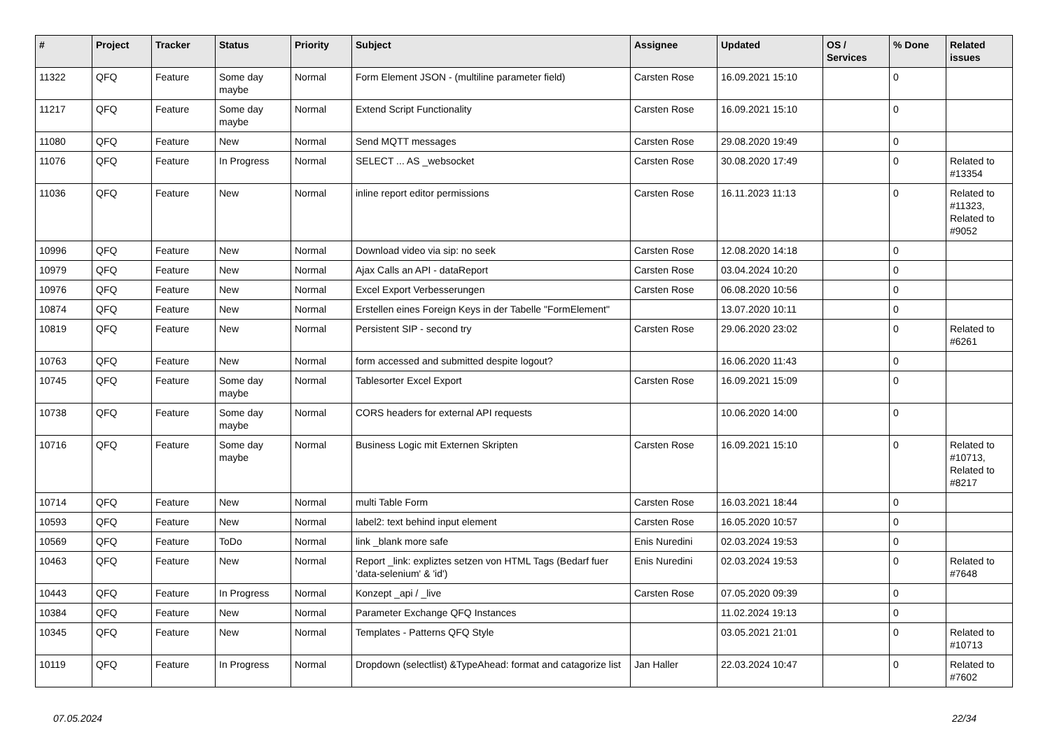| # | Project | Tracker | Status | Priority | Subject | Assignee | Updated | OS / Services | % Done | Related issues |
| --- | --- | --- | --- | --- | --- | --- | --- | --- | --- | --- |
| 11322 | QFQ | Feature | Some day maybe | Normal | Form Element JSON - (multiline parameter field) | Carsten Rose | 16.09.2021 15:10 | | 0 | |
| 11217 | QFQ | Feature | Some day maybe | Normal | Extend Script Functionality | Carsten Rose | 16.09.2021 15:10 | | 0 | |
| 11080 | QFQ | Feature | New | Normal | Send MQTT messages | Carsten Rose | 29.08.2020 19:49 | | 0 | |
| 11076 | QFQ | Feature | In Progress | Normal | SELECT ... AS _websocket | Carsten Rose | 30.08.2020 17:49 | | 0 | Related to #13354 |
| 11036 | QFQ | Feature | New | Normal | inline report editor permissions | Carsten Rose | 16.11.2023 11:13 | | 0 | Related to #11323, Related to #9052 |
| 10996 | QFQ | Feature | New | Normal | Download video via sip: no seek | Carsten Rose | 12.08.2020 14:18 | | 0 | |
| 10979 | QFQ | Feature | New | Normal | Ajax Calls an API - dataReport | Carsten Rose | 03.04.2024 10:20 | | 0 | |
| 10976 | QFQ | Feature | New | Normal | Excel Export Verbesserungen | Carsten Rose | 06.08.2020 10:56 | | 0 | |
| 10874 | QFQ | Feature | New | Normal | Erstellen eines Foreign Keys in der Tabelle "FormElement" | | 13.07.2020 10:11 | | 0 | |
| 10819 | QFQ | Feature | New | Normal | Persistent SIP - second try | Carsten Rose | 29.06.2020 23:02 | | 0 | Related to #6261 |
| 10763 | QFQ | Feature | New | Normal | form accessed and submitted despite logout? | | 16.06.2020 11:43 | | 0 | |
| 10745 | QFQ | Feature | Some day maybe | Normal | Tablesorter Excel Export | Carsten Rose | 16.09.2021 15:09 | | 0 | |
| 10738 | QFQ | Feature | Some day maybe | Normal | CORS headers for external API requests | | 10.06.2020 14:00 | | 0 | |
| 10716 | QFQ | Feature | Some day maybe | Normal | Business Logic mit Externen Skripten | Carsten Rose | 16.09.2021 15:10 | | 0 | Related to #10713, Related to #8217 |
| 10714 | QFQ | Feature | New | Normal | multi Table Form | Carsten Rose | 16.03.2021 18:44 | | 0 | |
| 10593 | QFQ | Feature | New | Normal | label2: text behind input element | Carsten Rose | 16.05.2020 10:57 | | 0 | |
| 10569 | QFQ | Feature | ToDo | Normal | link _blank more safe | Enis Nuredini | 02.03.2024 19:53 | | 0 | |
| 10463 | QFQ | Feature | New | Normal | Report _link: expliztes setzen von HTML Tags (Bedarf fuer 'data-selenium' & 'id') | Enis Nuredini | 02.03.2024 19:53 | | 0 | Related to #7648 |
| 10443 | QFQ | Feature | In Progress | Normal | Konzept _api / _live | Carsten Rose | 07.05.2020 09:39 | | 0 | |
| 10384 | QFQ | Feature | New | Normal | Parameter Exchange QFQ Instances | | 11.02.2024 19:13 | | 0 | |
| 10345 | QFQ | Feature | New | Normal | Templates - Patterns QFQ Style | | 03.05.2021 21:01 | | 0 | Related to #10713 |
| 10119 | QFQ | Feature | In Progress | Normal | Dropdown (selectlist) &TypeAhead: format and catagorize list | Jan Haller | 22.03.2024 10:47 | | 0 | Related to #7602 |
07.05.2024 22/34